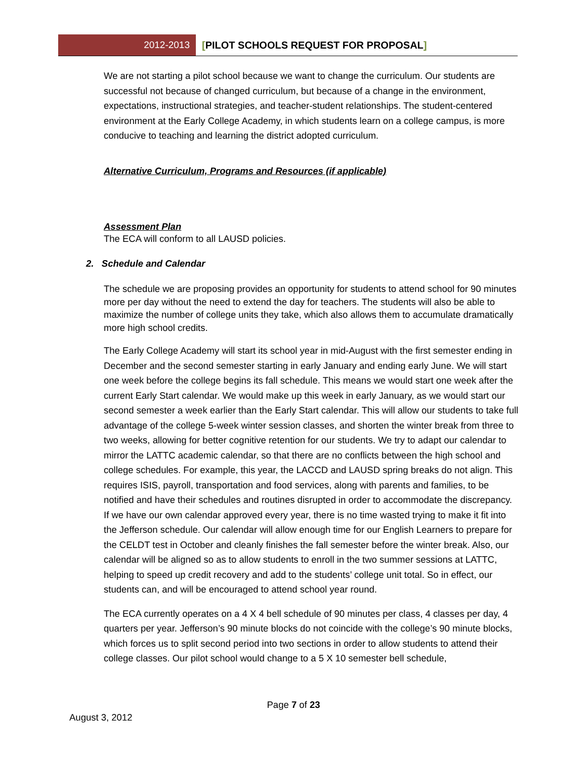2012-2013
[PILOT SCHOOLS REQUEST FOR PROPOSAL]
We are not starting a pilot school because we want to change the curriculum. Our students are successful not because of changed curriculum, but because of a change in the environment, expectations, instructional strategies, and teacher-student relationships. The student-centered environment at the Early College Academy, in which students learn on a college campus, is more conducive to teaching and learning the district adopted curriculum.
Alternative Curriculum, Programs and Resources (if applicable)
Assessment Plan
The ECA will conform to all LAUSD policies.
2. Schedule and Calendar
The schedule we are proposing provides an opportunity for students to attend school for 90 minutes more per day without the need to extend the day for teachers. The students will also be able to maximize the number of college units they take, which also allows them to accumulate dramatically more high school credits.
The Early College Academy will start its school year in mid-August with the first semester ending in December and the second semester starting in early January and ending early June. We will start one week before the college begins its fall schedule. This means we would start one week after the current Early Start calendar. We would make up this week in early January, as we would start our second semester a week earlier than the Early Start calendar. This will allow our students to take full advantage of the college 5-week winter session classes, and shorten the winter break from three to two weeks, allowing for better cognitive retention for our students. We try to adapt our calendar to mirror the LATTC academic calendar, so that there are no conflicts between the high school and college schedules. For example, this year, the LACCD and LAUSD spring breaks do not align. This requires ISIS, payroll, transportation and food services, along with parents and families, to be notified and have their schedules and routines disrupted in order to accommodate the discrepancy. If we have our own calendar approved every year, there is no time wasted trying to make it fit into the Jefferson schedule. Our calendar will allow enough time for our English Learners to prepare for the CELDT test in October and cleanly finishes the fall semester before the winter break. Also, our calendar will be aligned so as to allow students to enroll in the two summer sessions at LATTC, helping to speed up credit recovery and add to the students’ college unit total. So in effect, our students can, and will be encouraged to attend school year round.
The ECA currently operates on a 4 X 4 bell schedule of 90 minutes per class, 4 classes per day, 4 quarters per year. Jefferson’s 90 minute blocks do not coincide with the college’s 90 minute blocks, which forces us to split second period into two sections in order to allow students to attend their college classes. Our pilot school would change to a 5 X 10 semester bell schedule,
Page 7 of 23
August 3, 2012